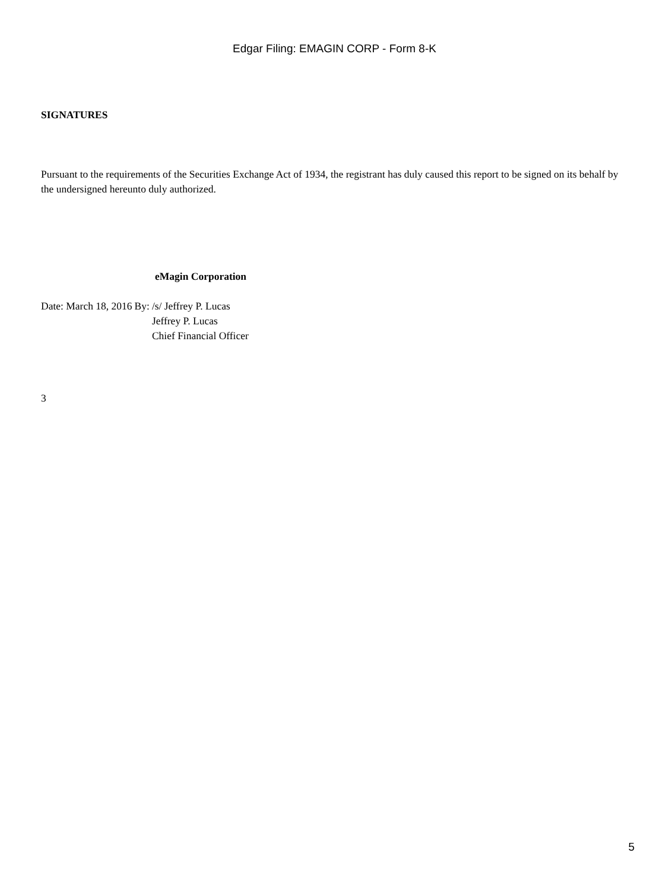Edgar Filing: EMAGIN CORP - Form 8-K
SIGNATURES
Pursuant to the requirements of the Securities Exchange Act of 1934, the registrant has duly caused this report to be signed on its behalf by the undersigned hereunto duly authorized.
eMagin Corporation
| Date: March 18, 2016 | By: | /s/ Jeffrey P. Lucas |
| | | Jeffrey P. Lucas |
| | | Chief Financial Officer |
3
5